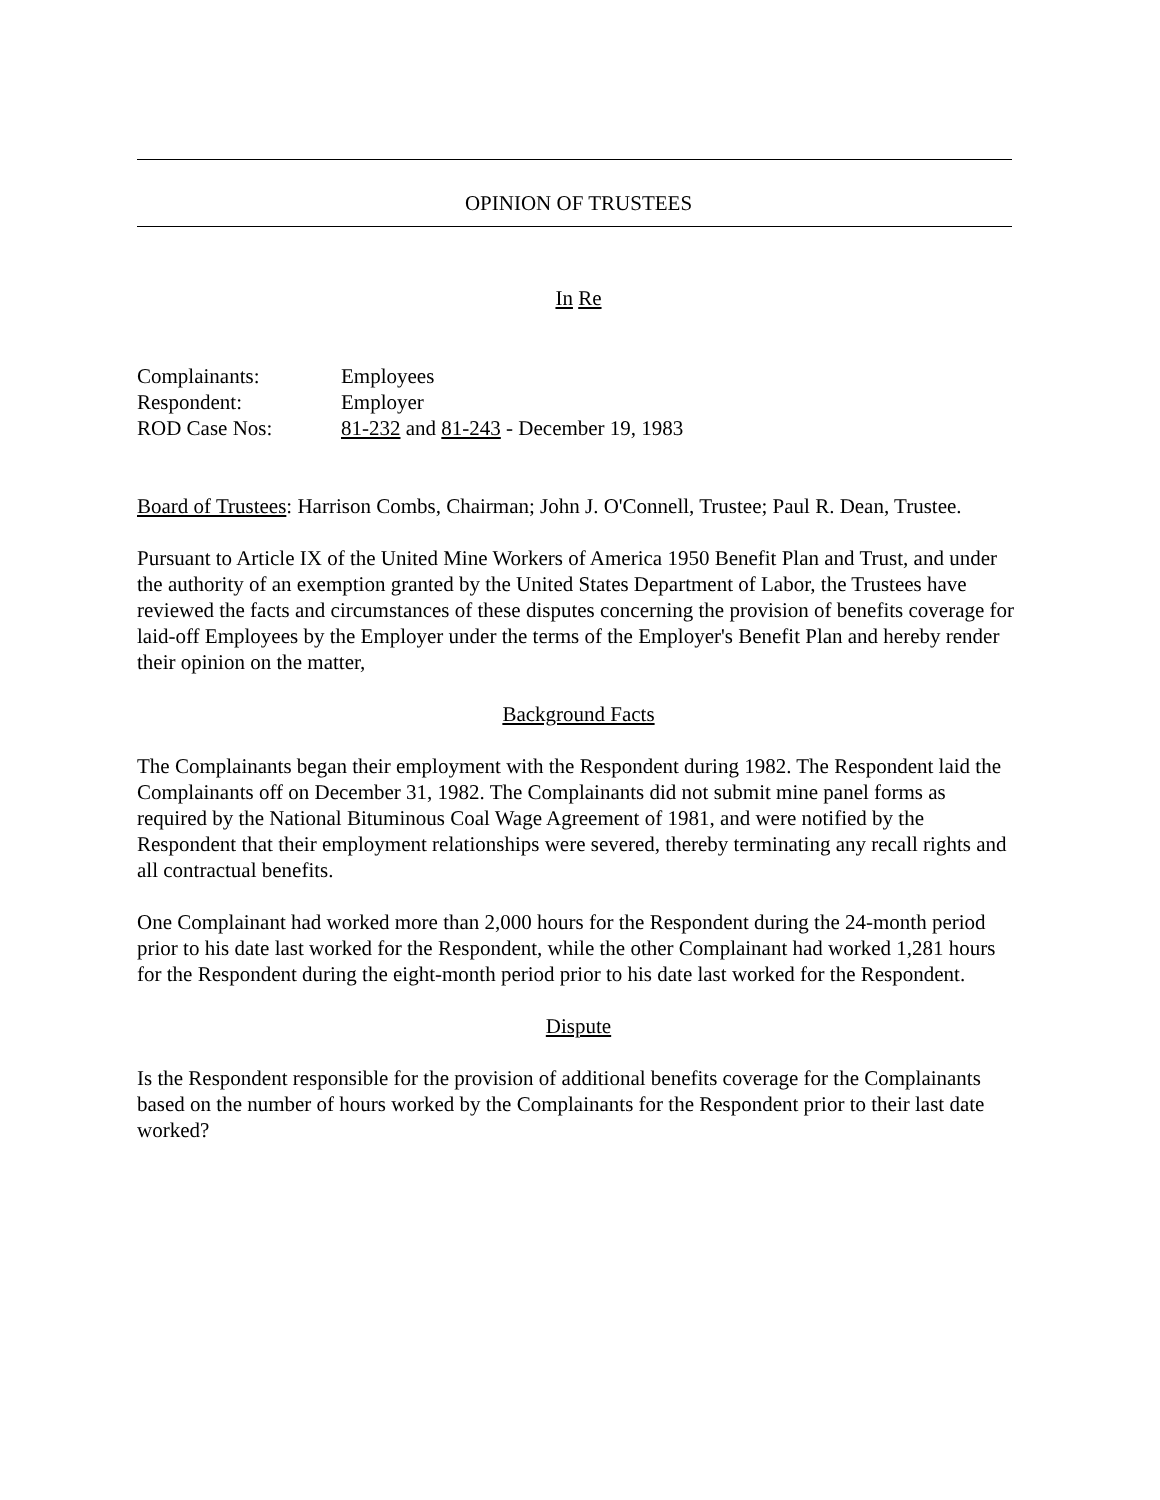OPINION OF TRUSTEES
In Re
Complainants: Employees
Respondent: Employer
ROD Case Nos: 81-232 and 81-243 - December 19, 1983
Board of Trustees: Harrison Combs, Chairman; John J. O'Connell, Trustee; Paul R. Dean, Trustee.
Pursuant to Article IX of the United Mine Workers of America 1950 Benefit Plan and Trust, and under the authority of an exemption granted by the United States Department of Labor, the Trustees have reviewed the facts and circumstances of these disputes concerning the provision of benefits coverage for laid-off Employees by the Employer under the terms of the Employer's Benefit Plan and hereby render their opinion on the matter,
Background Facts
The Complainants began their employment with the Respondent during 1982. The Respondent laid the Complainants off on December 31, 1982. The Complainants did not submit mine panel forms as required by the National Bituminous Coal Wage Agreement of 1981, and were notified by the Respondent that their employment relationships were severed, thereby terminating any recall rights and all contractual benefits.
One Complainant had worked more than 2,000 hours for the Respondent during the 24-month period prior to his date last worked for the Respondent, while the other Complainant had worked 1,281 hours for the Respondent during the eight-month period prior to his date last worked for the Respondent.
Dispute
Is the Respondent responsible for the provision of additional benefits coverage for the Complainants based on the number of hours worked by the Complainants for the Respondent prior to their last date worked?